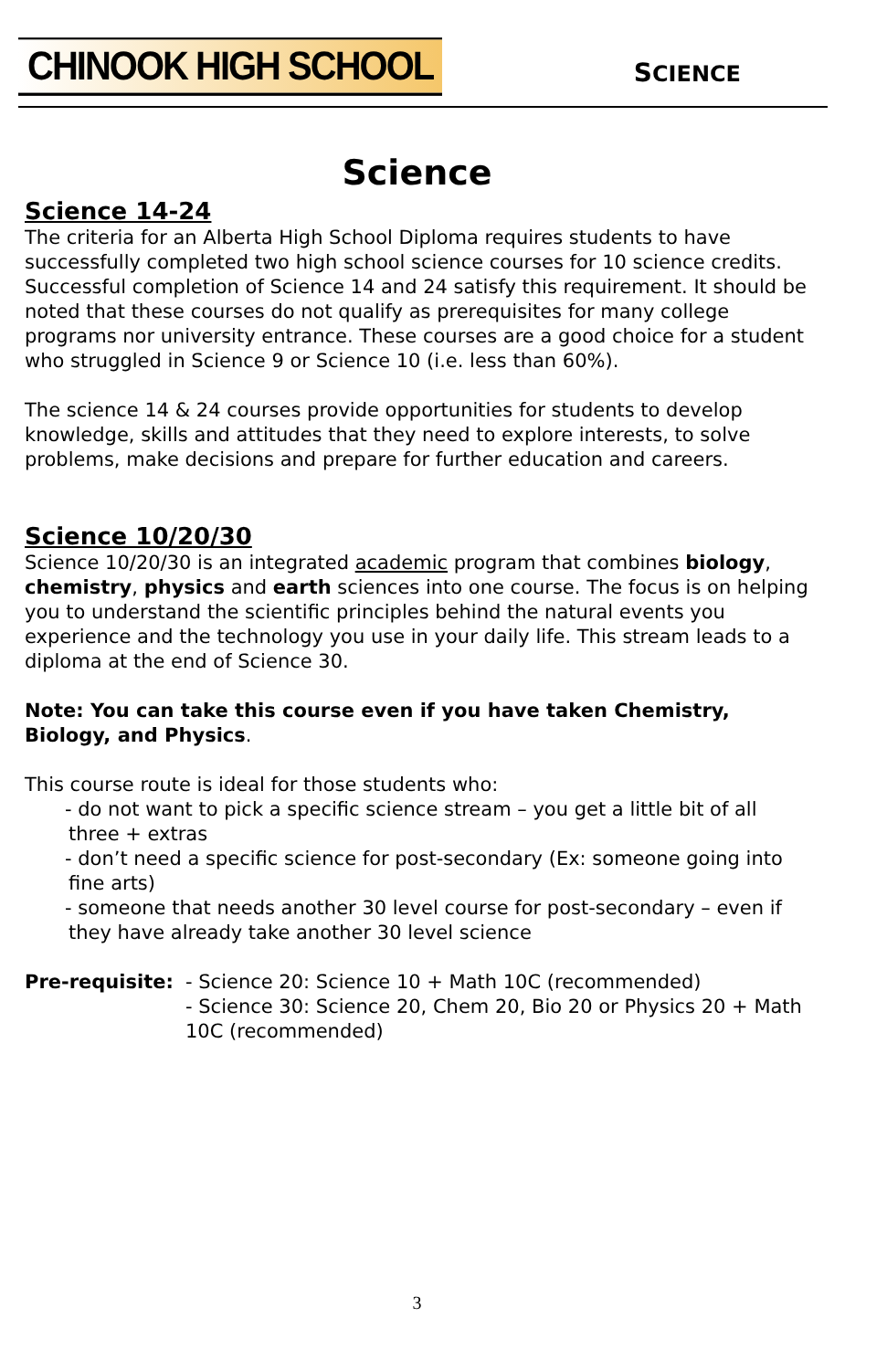CHINOOK HIGH SCHOOL
SCIENCE
Science
Science 14-24
The criteria for an Alberta High School Diploma requires students to have successfully completed two high school science courses for 10 science credits. Successful completion of Science 14 and 24 satisfy this requirement. It should be noted that these courses do not qualify as prerequisites for many college programs nor university entrance. These courses are a good choice for a student who struggled in Science 9 or Science 10 (i.e. less than 60%).
The science 14 & 24 courses provide opportunities for students to develop knowledge, skills and attitudes that they need to explore interests, to solve problems, make decisions and prepare for further education and careers.
Science 10/20/30
Science 10/20/30 is an integrated academic program that combines biology, chemistry, physics and earth sciences into one course. The focus is on helping you to understand the scientific principles behind the natural events you experience and the technology you use in your daily life. This stream leads to a diploma at the end of Science 30.
Note: You can take this course even if you have taken Chemistry, Biology, and Physics.
This course route is ideal for those students who:
- do not want to pick a specific science stream – you get a little bit of all three + extras
- don’t need a specific science for post-secondary (Ex: someone going into fine arts)
- someone that needs another 30 level course for post-secondary – even if they have already take another 30 level science
Pre-requisite:
- Science 20: Science 10 + Math 10C (recommended)
- Science 30: Science 20, Chem 20, Bio 20 or Physics 20 + Math 10C (recommended)
3